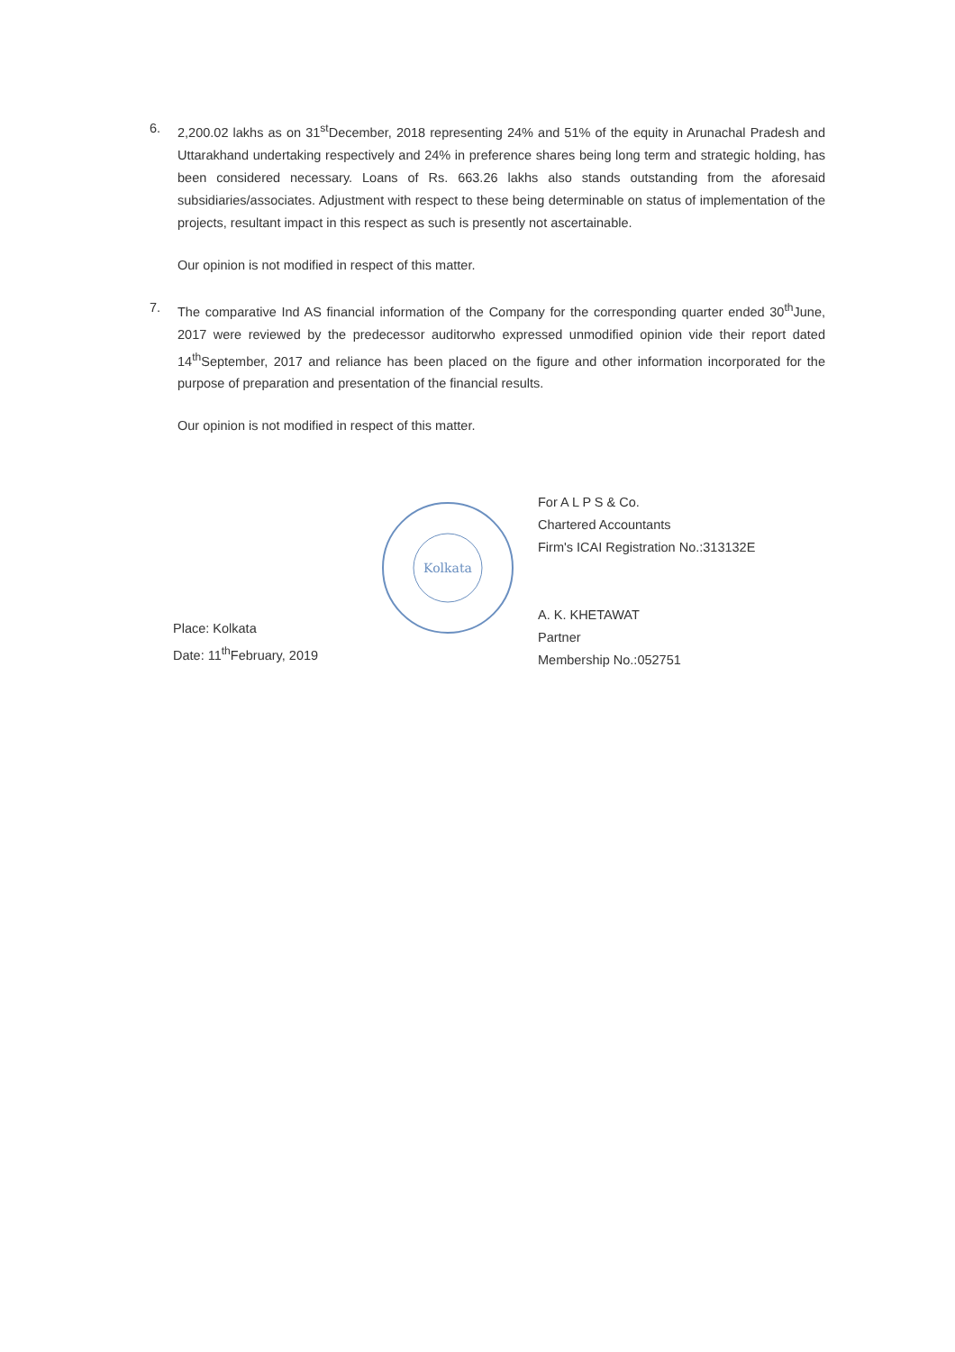6. 2,200.02 lakhs as on 31<sup>st</sup>December, 2018 representing 24% and 51% of the equity in Arunachal Pradesh and Uttarakhand undertaking respectively and 24% in preference shares being long term and strategic holding, has been considered necessary. Loans of Rs. 663.26 lakhs also stands outstanding from the aforesaid subsidiaries/associates. Adjustment with respect to these being determinable on status of implementation of the projects, resultant impact in this respect as such is presently not ascertainable.
Our opinion is not modified in respect of this matter.
7. The comparative Ind AS financial information of the Company for the corresponding quarter ended 30<sup>th</sup>June, 2017 were reviewed by the predecessor auditorwho expressed unmodified opinion vide their report dated 14<sup>th</sup>September, 2017 and reliance has been placed on the figure and other information incorporated for the purpose of preparation and presentation of the financial results.
Our opinion is not modified in respect of this matter.
Place: Kolkata
Date: 11<sup>th</sup>February, 2019
Kolkata
For A L P S & Co.
Chartered Accountants
Firm's ICAI Registration No.:313132E
A. K. KHETAWAT
Partner
Membership No.:052751